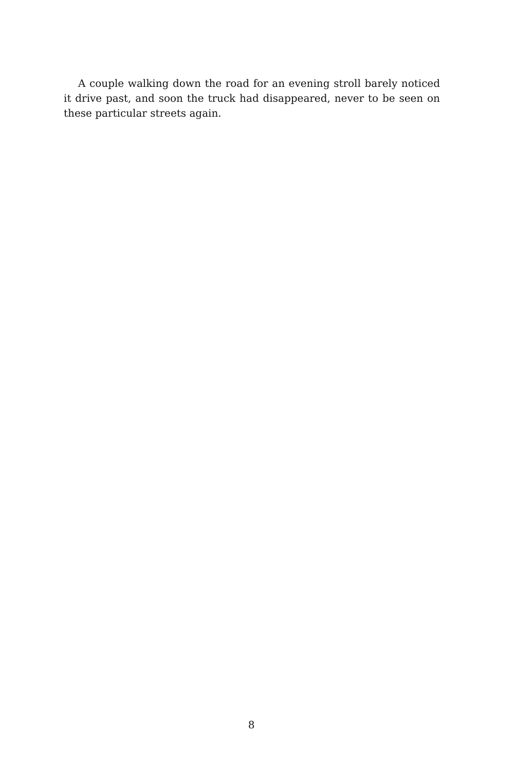A couple walking down the road for an evening stroll barely noticed it drive past, and soon the truck had disappeared, never to be seen on these particular streets again.
8